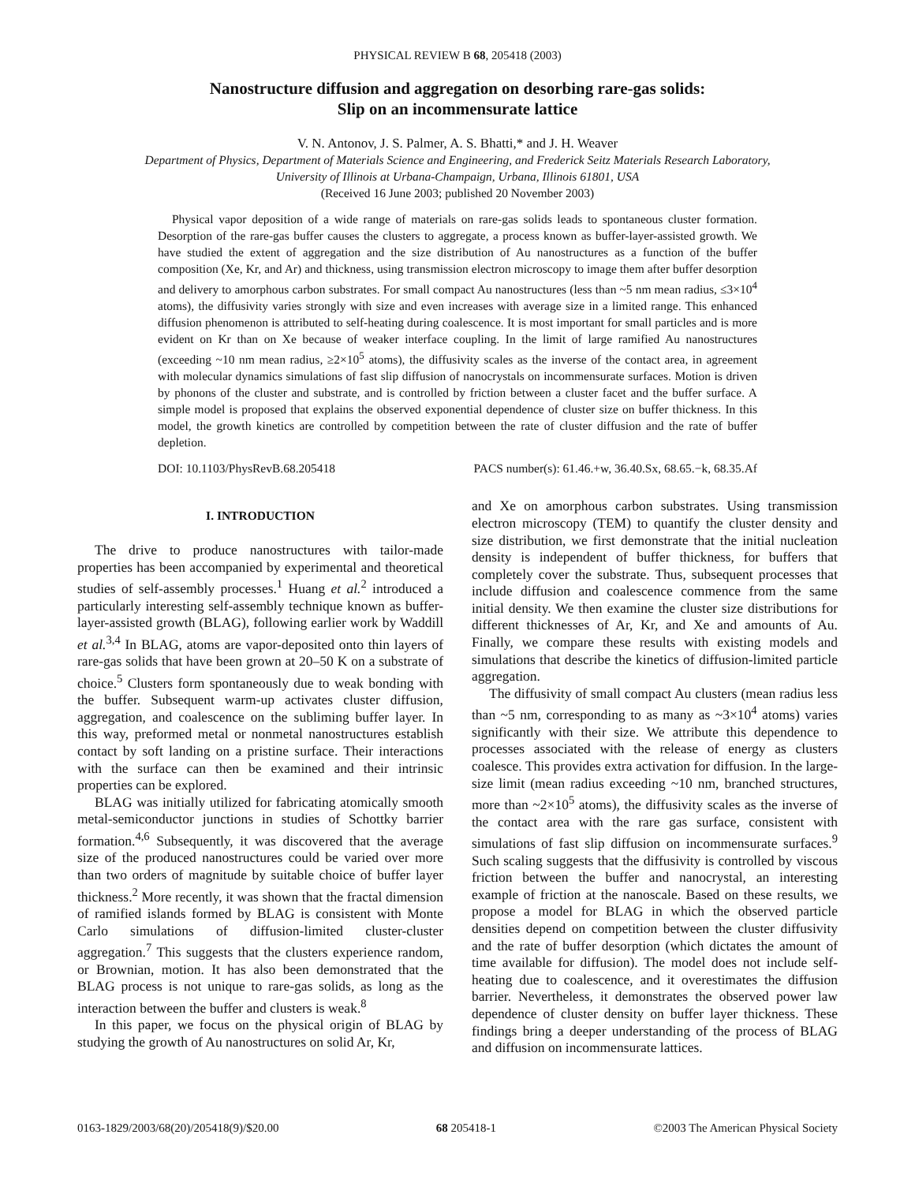PHYSICAL REVIEW B 68, 205418 (2003)
Nanostructure diffusion and aggregation on desorbing rare-gas solids:
Slip on an incommensurate lattice
V. N. Antonov, J. S. Palmer, A. S. Bhatti,* and J. H. Weaver
Department of Physics, Department of Materials Science and Engineering, and Frederick Seitz Materials Research Laboratory,
University of Illinois at Urbana-Champaign, Urbana, Illinois 61801, USA
(Received 16 June 2003; published 20 November 2003)
Physical vapor deposition of a wide range of materials on rare-gas solids leads to spontaneous cluster formation. Desorption of the rare-gas buffer causes the clusters to aggregate, a process known as buffer-layer-assisted growth. We have studied the extent of aggregation and the size distribution of Au nanostructures as a function of the buffer composition (Xe, Kr, and Ar) and thickness, using transmission electron microscopy to image them after buffer desorption and delivery to amorphous carbon substrates. For small compact Au nanostructures (less than ~5 nm mean radius, ≤3×10<sup>4</sup> atoms), the diffusivity varies strongly with size and even increases with average size in a limited range. This enhanced diffusion phenomenon is attributed to self-heating during coalescence. It is most important for small particles and is more evident on Kr than on Xe because of weaker interface coupling. In the limit of large ramified Au nanostructures (exceeding ~10 nm mean radius, ≥2×10<sup>5</sup> atoms), the diffusivity scales as the inverse of the contact area, in agreement with molecular dynamics simulations of fast slip diffusion of nanocrystals on incommensurate surfaces. Motion is driven by phonons of the cluster and substrate, and is controlled by friction between a cluster facet and the buffer surface. A simple model is proposed that explains the observed exponential dependence of cluster size on buffer thickness. In this model, the growth kinetics are controlled by competition between the rate of cluster diffusion and the rate of buffer depletion.
DOI: 10.1103/PhysRevB.68.205418 PACS number(s): 61.46.+w, 36.40.Sx, 68.65.−k, 68.35.Af
I. INTRODUCTION
The drive to produce nanostructures with tailor-made properties has been accompanied by experimental and theoretical studies of self-assembly processes.<sup>1</sup> Huang et al.<sup>2</sup> introduced a particularly interesting self-assembly technique known as buffer-layer-assisted growth (BLAG), following earlier work by Waddill et al.<sup>3,4</sup> In BLAG, atoms are vapor-deposited onto thin layers of rare-gas solids that have been grown at 20–50 K on a substrate of choice.<sup>5</sup> Clusters form spontaneously due to weak bonding with the buffer. Subsequent warm-up activates cluster diffusion, aggregation, and coalescence on the subliming buffer layer. In this way, preformed metal or nonmetal nanostructures establish contact by soft landing on a pristine surface. Their interactions with the surface can then be examined and their intrinsic properties can be explored.
BLAG was initially utilized for fabricating atomically smooth metal-semiconductor junctions in studies of Schottky barrier formation.<sup>4,6</sup> Subsequently, it was discovered that the average size of the produced nanostructures could be varied over more than two orders of magnitude by suitable choice of buffer layer thickness.<sup>2</sup> More recently, it was shown that the fractal dimension of ramified islands formed by BLAG is consistent with Monte Carlo simulations of diffusion-limited cluster-cluster aggregation.<sup>7</sup> This suggests that the clusters experience random, or Brownian, motion. It has also been demonstrated that the BLAG process is not unique to rare-gas solids, as long as the interaction between the buffer and clusters is weak.<sup>8</sup>
In this paper, we focus on the physical origin of BLAG by studying the growth of Au nanostructures on solid Ar, Kr,
and Xe on amorphous carbon substrates. Using transmission electron microscopy (TEM) to quantify the cluster density and size distribution, we first demonstrate that the initial nucleation density is independent of buffer thickness, for buffers that completely cover the substrate. Thus, subsequent processes that include diffusion and coalescence commence from the same initial density. We then examine the cluster size distributions for different thicknesses of Ar, Kr, and Xe and amounts of Au. Finally, we compare these results with existing models and simulations that describe the kinetics of diffusion-limited particle aggregation.
The diffusivity of small compact Au clusters (mean radius less than ~5 nm, corresponding to as many as ~3×10<sup>4</sup> atoms) varies significantly with their size. We attribute this dependence to processes associated with the release of energy as clusters coalesce. This provides extra activation for diffusion. In the large-size limit (mean radius exceeding ~10 nm, branched structures, more than ~2×10<sup>5</sup> atoms), the diffusivity scales as the inverse of the contact area with the rare gas surface, consistent with simulations of fast slip diffusion on incommensurate surfaces.<sup>9</sup> Such scaling suggests that the diffusivity is controlled by viscous friction between the buffer and nanocrystal, an interesting example of friction at the nanoscale. Based on these results, we propose a model for BLAG in which the observed particle densities depend on competition between the cluster diffusivity and the rate of buffer desorption (which dictates the amount of time available for diffusion). The model does not include self-heating due to coalescence, and it overestimates the diffusion barrier. Nevertheless, it demonstrates the observed power law dependence of cluster density on buffer layer thickness. These findings bring a deeper understanding of the process of BLAG and diffusion on incommensurate lattices.
0163-1829/2003/68(20)/205418(9)/$20.00 68 205418-1 ©2003 The American Physical Society